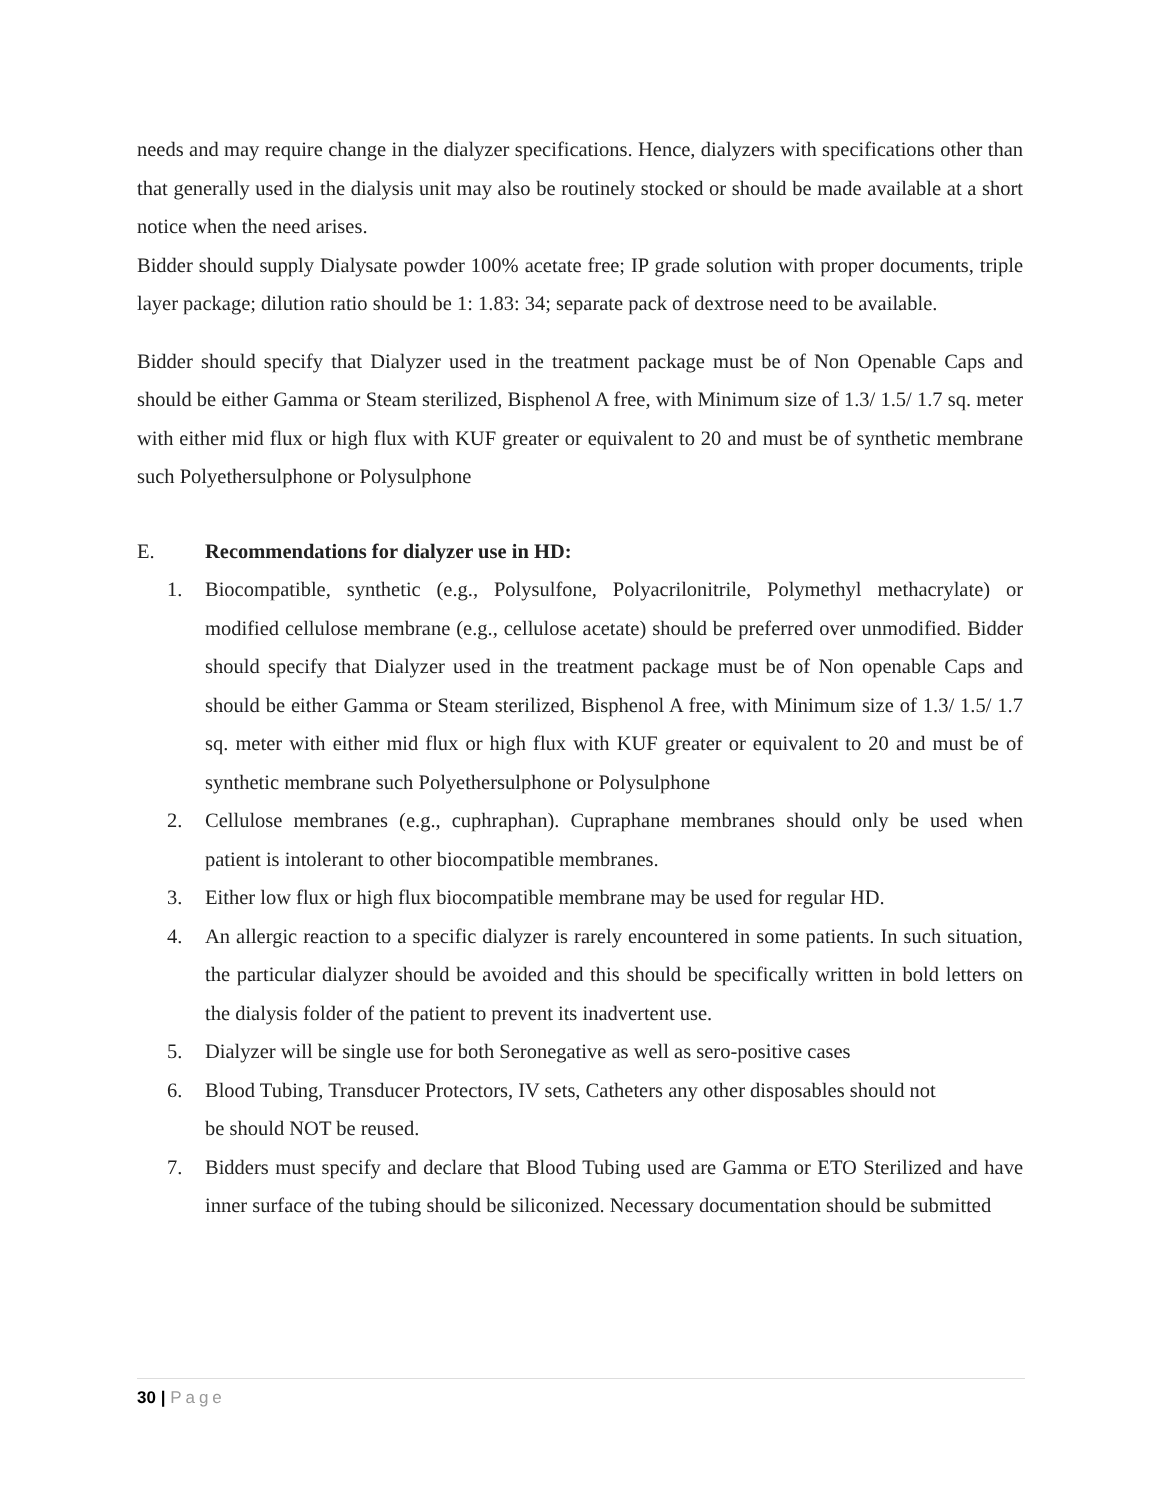needs and may require change in the dialyzer specifications. Hence, dialyzers with specifications other than that generally used in the dialysis unit may also be routinely stocked or should be made available at a short notice when the need arises.
Bidder should supply Dialysate powder 100% acetate free; IP grade solution with proper documents, triple layer package; dilution ratio should be 1: 1.83: 34; separate pack of dextrose need to be available.
Bidder should specify that Dialyzer used in the treatment package must be of Non Openable Caps and should be either Gamma or Steam sterilized, Bisphenol A free, with Minimum size of 1.3/ 1.5/ 1.7 sq. meter with either mid flux or high flux with KUF greater or equivalent to 20 and must be of synthetic membrane such Polyethersulphone or Polysulphone
E. Recommendations for dialyzer use in HD:
1. Biocompatible, synthetic (e.g., Polysulfone, Polyacrilonitrile, Polymethyl methacrylate) or modified cellulose membrane (e.g., cellulose acetate) should be preferred over unmodified. Bidder should specify that Dialyzer used in the treatment package must be of Non openable Caps and should be either Gamma or Steam sterilized, Bisphenol A free, with Minimum size of 1.3/ 1.5/ 1.7 sq. meter with either mid flux or high flux with KUF greater or equivalent to 20 and must be of synthetic membrane such Polyethersulphone or Polysulphone
2. Cellulose membranes (e.g., cuphraphan). Cupraphane membranes should only be used when patient is intolerant to other biocompatible membranes.
3. Either low flux or high flux biocompatible membrane may be used for regular HD.
4. An allergic reaction to a specific dialyzer is rarely encountered in some patients. In such situation, the particular dialyzer should be avoided and this should be specifically written in bold letters on the dialysis folder of the patient to prevent its inadvertent use.
5. Dialyzer will be single use for both Seronegative as well as sero-positive cases
6. Blood Tubing, Transducer Protectors, IV sets, Catheters any other disposables should not
be should NOT be reused.
7. Bidders must specify and declare that Blood Tubing used are Gamma or ETO Sterilized and have inner surface of the tubing should be siliconized. Necessary documentation should be submitted
30 | Page